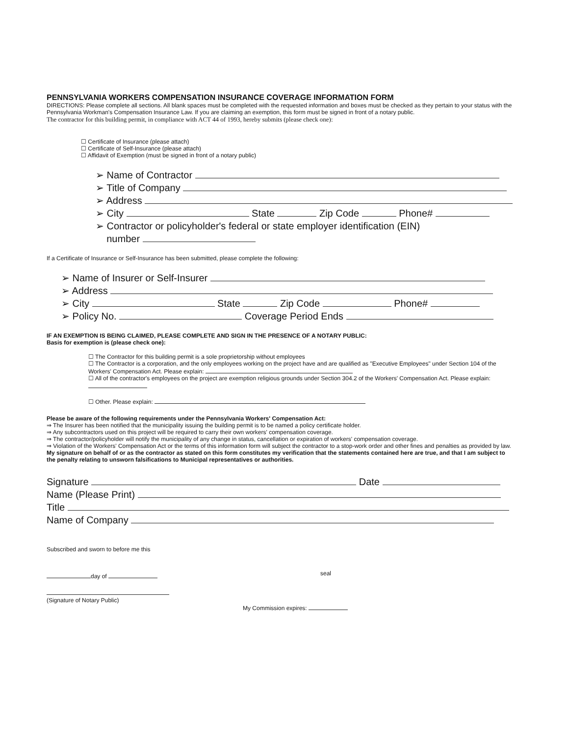PENNSYLVANIA WORKERS COMPENSATION INSURANCE COVERAGE INFORMATION FORM
DIRECTIONS: Please complete all sections. All blank spaces must be completed with the requested information and boxes must be checked as they pertain to your status with the Pennsylvania Workman's Compensation Insurance Law. If you are claiming an exemption, this form must be signed in front of a notary public.
The contractor for this building permit, in compliance with ACT 44 of 1993, hereby submits (please check one):
☐ Certificate of Insurance (please attach)
☐ Certificate of Self-Insurance (please attach)
☐ Affidavit of Exemption (must be signed in front of a notary public)
➢ Name of Contractor
➢ Title of Company
➢ Address
➢ City State Zip Code Phone#
➢ Contractor or policyholder's federal or state employer identification (EIN)
number
If a Certificate of Insurance or Self-Insurance has been submitted, please complete the following:
➢ Name of Insurer or Self-Insurer
➢ Address
➢ City State Zip Code Phone#
➢ Policy No. Coverage Period Ends
IF AN EXEMPTION IS BEING CLAIMED, PLEASE COMPLETE AND SIGN IN THE PRESENCE OF A NOTARY PUBLIC:
Basis for exemption is (please check one):
☐ The Contractor for this building permit is a sole proprietorship without employees
☐ The Contractor is a corporation, and the only employees working on the project have and are qualified as "Executive Employees" under Section 104 of the Workers' Compensation Act. Please explain:
☐ All of the contractor's employees on the project are exemption religious grounds under Section 304.2 of the Workers' Compensation Act. Please explain:
☐ Other. Please explain:
Please be aware of the following requirements under the Pennsylvania Workers' Compensation Act:
⇒ The Insurer has been notified that the municipality issuing the building permit is to be named a policy certificate holder.
⇒ Any subcontractors used on this project will be required to carry their own workers' compensation coverage.
⇒ The contractor/policyholder will notify the municipality of any change in status, cancellation or expiration of workers' compensation coverage.
⇒ Violation of the Workers' Compensation Act or the terms of this information form will subject the contractor to a stop-work order and other fines and penalties as provided by law.
My signature on behalf of or as the contractor as stated on this form constitutes my verification that the statements contained here are true, and that I am subject to the penalty relating to unsworn falsifications to Municipal representatives or authorities.
Signature Date
Name (Please Print)
Title
Name of Company
Subscribed and sworn to before me this
day of seal
(Signature of Notary Public)
My Commission expires: